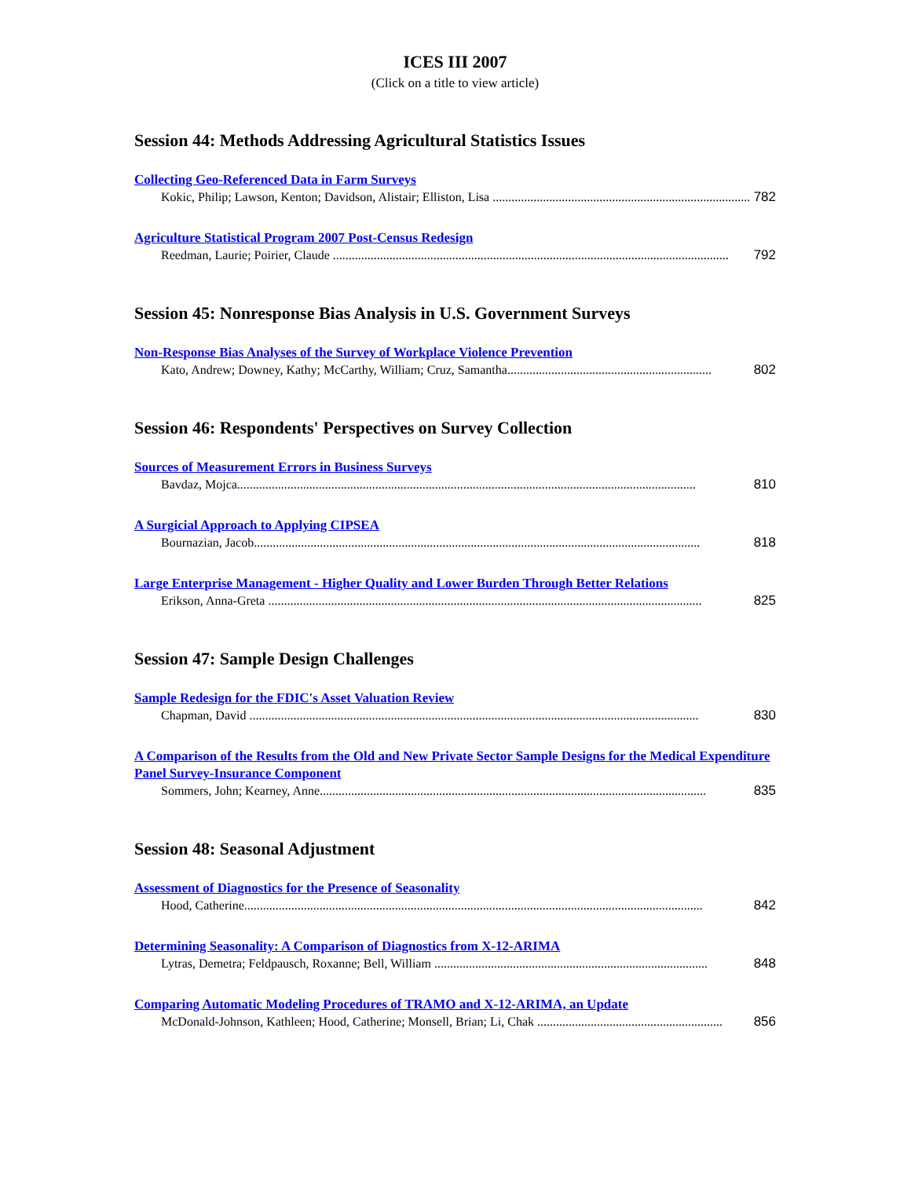ICES III 2007
(Click on a title to view article)
Session 44: Methods Addressing Agricultural Statistics Issues
Collecting Geo-Referenced Data in Farm Surveys
Kokic, Philip; Lawson, Kenton; Davidson, Alistair; Elliston, Lisa .................................................................................. 782
Agriculture Statistical Program 2007 Post-Census Redesign
Reedman, Laurie; Poirier, Claude .............................................................................................................................. 792
Session 45: Nonresponse Bias Analysis in U.S. Government Surveys
Non-Response Bias Analyses of the Survey of Workplace Violence Prevention
Kato, Andrew; Downey, Kathy; McCarthy, William; Cruz, Samantha................................................................. 802
Session 46: Respondents' Perspectives on Survey Collection
Sources of Measurement Errors in Business Surveys
Bavdaz, Mojca.................................................................................................................................................. 810
A Surgicial Approach to Applying CIPSEA
Bournazian, Jacob.............................................................................................................................................. 818
Large Enterprise Management - Higher Quality and Lower Burden Through Better Relations
Erikson, Anna-Greta .......................................................................................................................................... 825
Session 47: Sample Design Challenges
Sample Redesign for the FDIC's Asset Valuation Review
Chapman, David ............................................................................................................................................... 830
A Comparison of the Results from the Old and New Private Sector Sample Designs for the Medical Expenditure Panel Survey-Insurance Component
Sommers, John; Kearney, Anne........................................................................................................................... 835
Session 48: Seasonal Adjustment
Assessment of Diagnostics for the Presence of Seasonality
Hood, Catherine.................................................................................................................................................. 842
Determining Seasonality: A Comparison of Diagnostics from X-12-ARIMA
Lytras, Demetra; Feldpausch, Roxanne; Bell, William ....................................................................................... 848
Comparing Automatic Modeling Procedures of TRAMO and X-12-ARIMA, an Update
McDonald-Johnson, Kathleen; Hood, Catherine; Monsell, Brian; Li, Chak ........................................................... 856